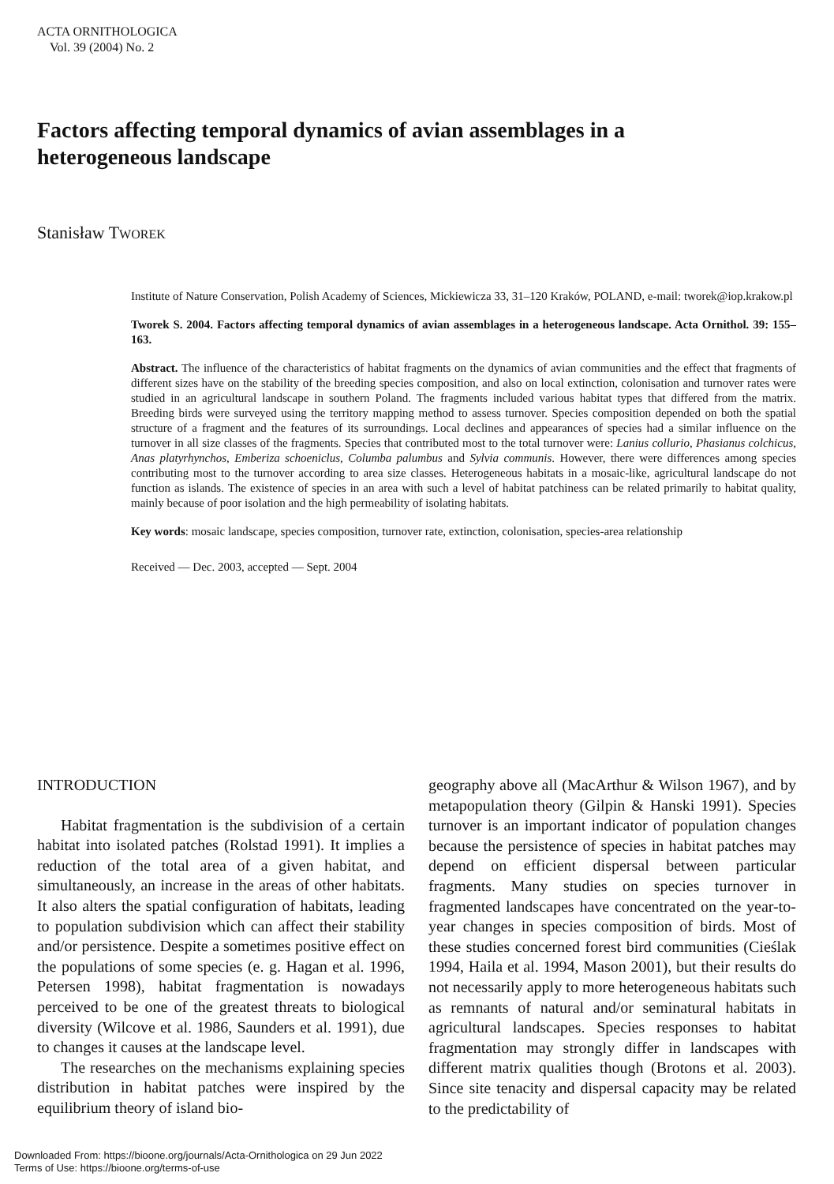ACTA ORNITHOLOGICA
Vol. 39 (2004) No. 2
Factors affecting temporal dynamics of avian assemblages in a heterogeneous landscape
Stanisław TWOREK
Institute of Nature Conservation, Polish Academy of Sciences, Mickiewicza 33, 31–120 Kraków, POLAND, e-mail: tworek@iop.krakow.pl
Tworek S. 2004. Factors affecting temporal dynamics of avian assemblages in a heterogeneous landscape. Acta Ornithol. 39: 155–163.
Abstract. The influence of the characteristics of habitat fragments on the dynamics of avian communities and the effect that fragments of different sizes have on the stability of the breeding species composition, and also on local extinction, colonisation and turnover rates were studied in an agricultural landscape in southern Poland. The fragments included various habitat types that differed from the matrix. Breeding birds were surveyed using the territory mapping method to assess turnover. Species composition depended on both the spatial structure of a fragment and the features of its surroundings. Local declines and appearances of species had a similar influence on the turnover in all size classes of the fragments. Species that contributed most to the total turnover were: Lanius collurio, Phasianus colchicus, Anas platyrhynchos, Emberiza schoeniclus, Columba palumbus and Sylvia communis. However, there were differences among species contributing most to the turnover according to area size classes. Heterogeneous habitats in a mosaic-like, agricultural landscape do not function as islands. The existence of species in an area with such a level of habitat patchiness can be related primarily to habitat quality, mainly because of poor isolation and the high permeability of isolating habitats.
Key words: mosaic landscape, species composition, turnover rate, extinction, colonisation, species-area relationship
Received — Dec. 2003, accepted — Sept. 2004
INTRODUCTION
Habitat fragmentation is the subdivision of a certain habitat into isolated patches (Rolstad 1991). It implies a reduction of the total area of a given habitat, and simultaneously, an increase in the areas of other habitats. It also alters the spatial configuration of habitats, leading to population subdivision which can affect their stability and/or persistence. Despite a sometimes positive effect on the populations of some species (e. g. Hagan et al. 1996, Petersen 1998), habitat fragmentation is nowadays perceived to be one of the greatest threats to biological diversity (Wilcove et al. 1986, Saunders et al. 1991), due to changes it causes at the landscape level.
The researches on the mechanisms explaining species distribution in habitat patches were inspired by the equilibrium theory of island bio-
geography above all (MacArthur & Wilson 1967), and by metapopulation theory (Gilpin & Hanski 1991). Species turnover is an important indicator of population changes because the persistence of species in habitat patches may depend on efficient dispersal between particular fragments. Many studies on species turnover in fragmented landscapes have concentrated on the year-to-year changes in species composition of birds. Most of these studies concerned forest bird communities (Cieślak 1994, Haila et al. 1994, Mason 2001), but their results do not necessarily apply to more heterogeneous habitats such as remnants of natural and/or seminatural habitats in agricultural landscapes. Species responses to habitat fragmentation may strongly differ in landscapes with different matrix qualities though (Brotons et al. 2003). Since site tenacity and dispersal capacity may be related to the predictability of
Downloaded From: https://bioone.org/journals/Acta-Ornithologica on 29 Jun 2022
Terms of Use: https://bioone.org/terms-of-use